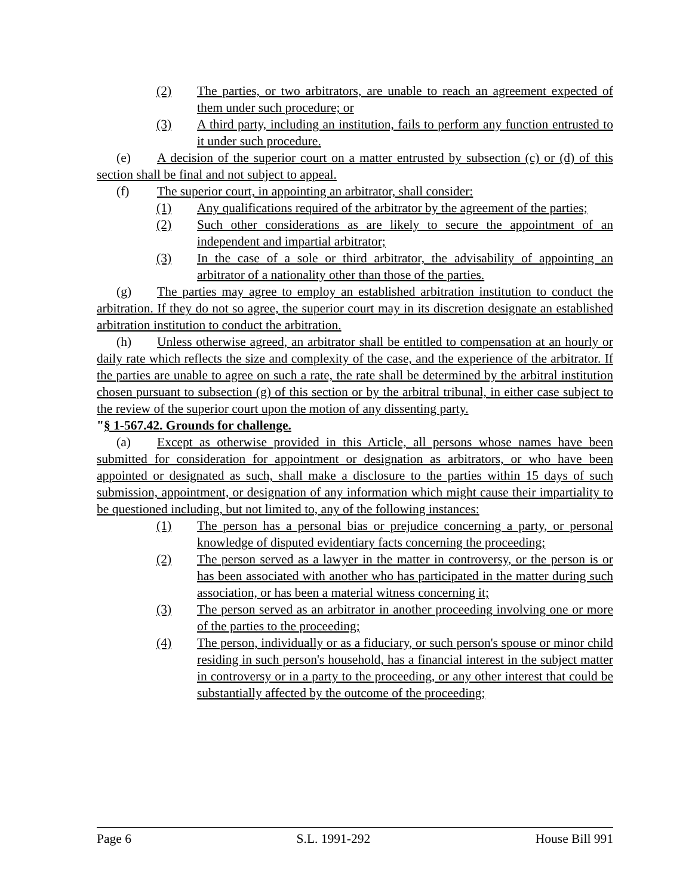(2) The parties, or two arbitrators, are unable to reach an agreement expected of them under such procedure; or
(3) A third party, including an institution, fails to perform any function entrusted to it under such procedure.
(e) A decision of the superior court on a matter entrusted by subsection (c) or (d) of this section shall be final and not subject to appeal.
(f) The superior court, in appointing an arbitrator, shall consider:
(1) Any qualifications required of the arbitrator by the agreement of the parties;
(2) Such other considerations as are likely to secure the appointment of an independent and impartial arbitrator;
(3) In the case of a sole or third arbitrator, the advisability of appointing an arbitrator of a nationality other than those of the parties.
(g) The parties may agree to employ an established arbitration institution to conduct the arbitration. If they do not so agree, the superior court may in its discretion designate an established arbitration institution to conduct the arbitration.
(h) Unless otherwise agreed, an arbitrator shall be entitled to compensation at an hourly or daily rate which reflects the size and complexity of the case, and the experience of the arbitrator. If the parties are unable to agree on such a rate, the rate shall be determined by the arbitral institution chosen pursuant to subsection (g) of this section or by the arbitral tribunal, in either case subject to the review of the superior court upon the motion of any dissenting party.
"§ 1-567.42. Grounds for challenge.
(a) Except as otherwise provided in this Article, all persons whose names have been submitted for consideration for appointment or designation as arbitrators, or who have been appointed or designated as such, shall make a disclosure to the parties within 15 days of such submission, appointment, or designation of any information which might cause their impartiality to be questioned including, but not limited to, any of the following instances:
(1) The person has a personal bias or prejudice concerning a party, or personal knowledge of disputed evidentiary facts concerning the proceeding;
(2) The person served as a lawyer in the matter in controversy, or the person is or has been associated with another who has participated in the matter during such association, or has been a material witness concerning it;
(3) The person served as an arbitrator in another proceeding involving one or more of the parties to the proceeding;
(4) The person, individually or as a fiduciary, or such person's spouse or minor child residing in such person's household, has a financial interest in the subject matter in controversy or in a party to the proceeding, or any other interest that could be substantially affected by the outcome of the proceeding;
Page 6 S.L. 1991-292 House Bill 991